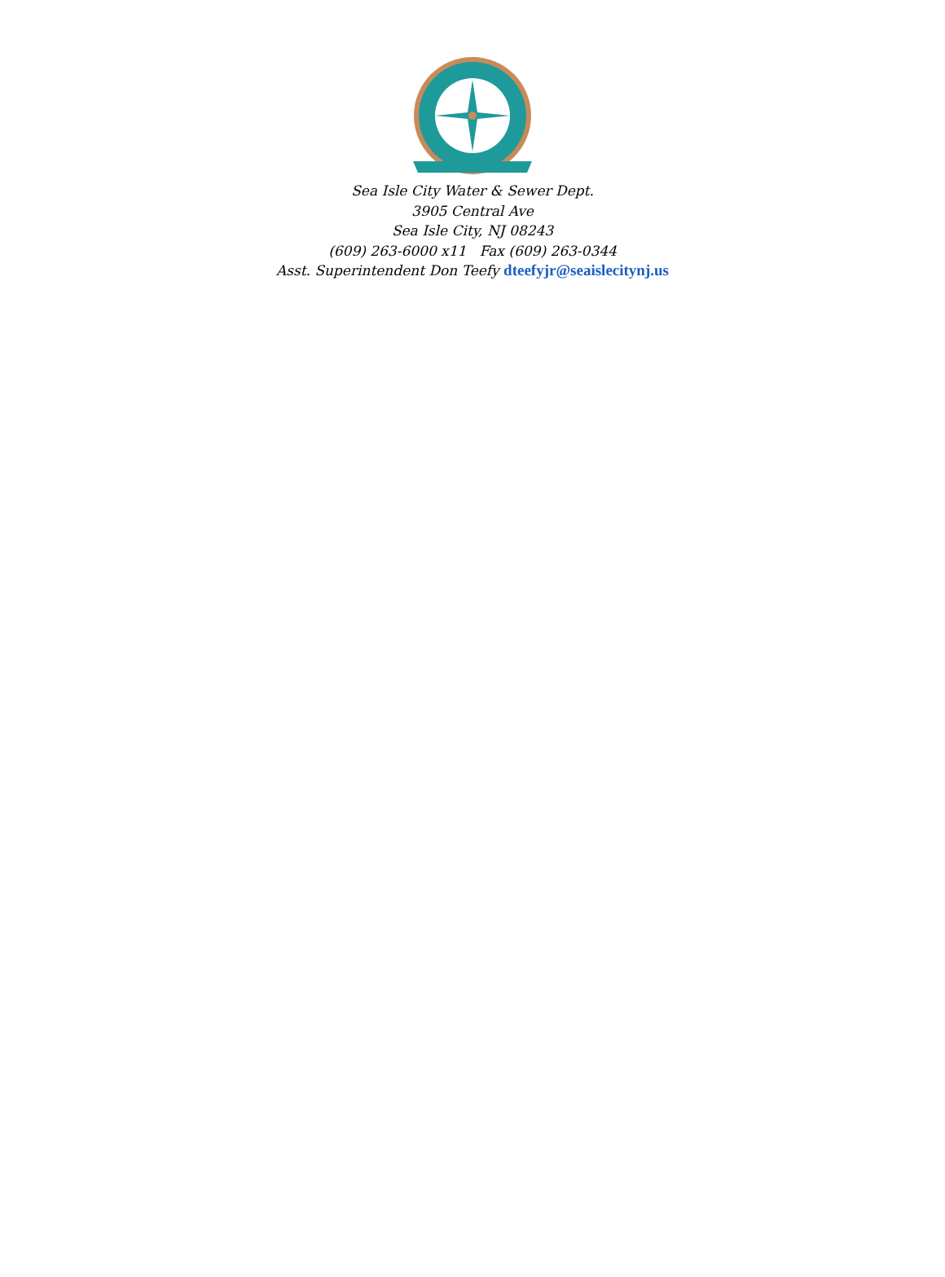Sea Isle City Water & Sewer Dept.
3905 Central Ave
Sea Isle City, NJ 08243
(609) 263-6000 x11 Fax (609) 263-0344
Asst. Superintendent Don Teefy dteefyjr@seaislecitynj.us